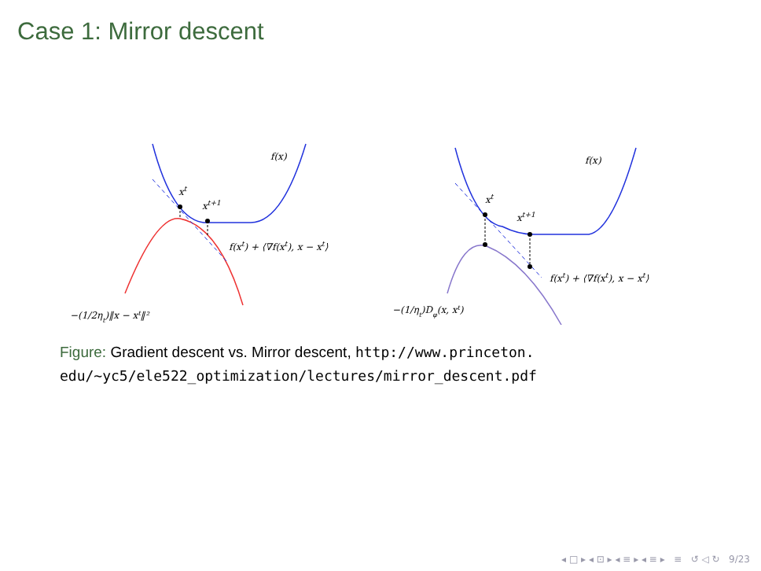Case 1: Mirror descent
f(x)
xt
xt+1
f(xt) + ⟨∇f(xt), x − xt⟩
−(1/2ηt)‖x − xt‖²
f(x)
xt
xt+1
f(xt) + ⟨∇f(xt), x − xt⟩
−(1/ηt)Dφ(x, xt)
Figure: Gradient descent vs. Mirror descent, http://www.princeton.
edu/~yc5/ele522_optimization/lectures/mirror_descent.pdf
◂ □ ▸ ◂ ⊡ ▸ ◂ ≡ ▸ ◂ ≡ ▸ ≡ ↺ ◁ ↻ 9/23